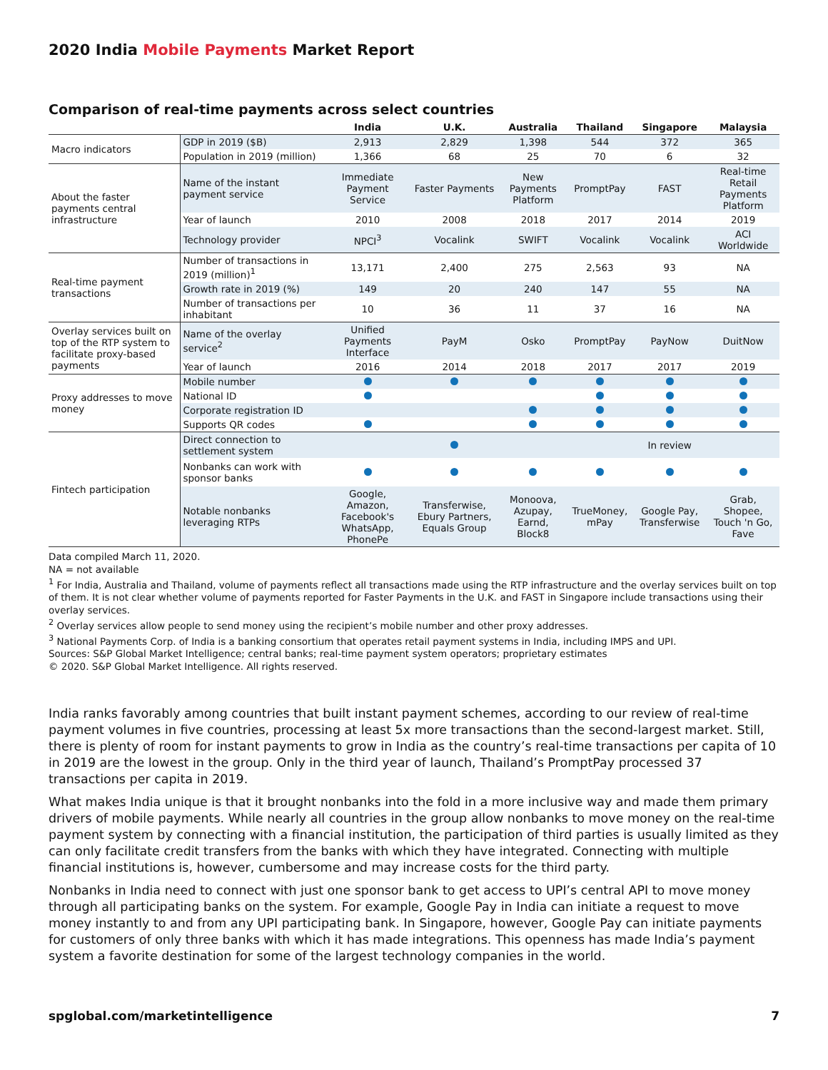2020 India Mobile Payments Market Report
Comparison of real-time payments across select countries
| | | India | U.K. | Australia | Thailand | Singapore | Malaysia |
| --- | --- | --- | --- | --- | --- | --- | --- |
| Macro indicators | GDP in 2019 ($B) | 2,913 | 2,829 | 1,398 | 544 | 372 | 365 |
| | Population in 2019 (million) | 1,366 | 68 | 25 | 70 | 6 | 32 |
| About the faster payments central infrastructure | Name of the instant payment service | Immediate Payment Service | Faster Payments | New Payments Platform | PromptPay | FAST | Real-time Retail Payments Platform |
| | Year of launch | 2010 | 2008 | 2018 | 2017 | 2014 | 2019 |
| | Technology provider | NPCI<sup>3</sup> | Vocalink | SWIFT | Vocalink | Vocalink | ACI Worldwide |
| Real-time payment transactions | Number of transactions in 2019 (million)<sup>1</sup> | 13,171 | 2,400 | 275 | 2,563 | 93 | NA |
| | Growth rate in 2019 (%) | 149 | 20 | 240 | 147 | 55 | NA |
| | Number of transactions per inhabitant | 10 | 36 | 11 | 37 | 16 | NA |
| Overlay services built on top of the RTP system to facilitate proxy-based payments | Name of the overlay service<sup>2</sup> | Unified Payments Interface | PayM | Osko | PromptPay | PayNow | DuitNow |
| | Year of launch | 2016 | 2014 | 2018 | 2017 | 2017 | 2019 |
| Proxy addresses to move money | Mobile number | | | | | | |
| | National ID | | | | | | |
| | Corporate registration ID | | | | | | |
| | Supports QR codes | | | | | | |
| Fintech participation | Direct connection to settlement system | | | | | In review | |
| | Nonbanks can work with sponsor banks | | | | | | |
| | Notable nonbanks leveraging RTPs | Google, Amazon, Facebook's WhatsApp, PhonePe | Transferwise, Ebury Partners, Equals Group | Monoova, Azupay, Earnd, Block8 | TrueMoney, mPay | Google Pay, Transferwise | Grab, Shopee, Touch 'n Go, Fave |
Data compiled March 11, 2020.
NA = not available
<sup>1</sup> For India, Australia and Thailand, volume of payments reflect all transactions made using the RTP infrastructure and the overlay services built on top of them. It is not clear whether volume of payments reported for Faster Payments in the U.K. and FAST in Singapore include transactions using their overlay services.
<sup>2</sup> Overlay services allow people to send money using the recipient’s mobile number and other proxy addresses.
<sup>3</sup> National Payments Corp. of India is a banking consortium that operates retail payment systems in India, including IMPS and UPI.
Sources: S&P Global Market Intelligence; central banks; real-time payment system operators; proprietary estimates
© 2020. S&P Global Market Intelligence. All rights reserved.
India ranks favorably among countries that built instant payment schemes, according to our review of real-time payment volumes in five countries, processing at least 5x more transactions than the second-largest market. Still, there is plenty of room for instant payments to grow in India as the country’s real-time transactions per capita of 10 in 2019 are the lowest in the group. Only in the third year of launch, Thailand’s PromptPay processed 37 transactions per capita in 2019.
What makes India unique is that it brought nonbanks into the fold in a more inclusive way and made them primary drivers of mobile payments. While nearly all countries in the group allow nonbanks to move money on the real-time payment system by connecting with a financial institution, the participation of third parties is usually limited as they can only facilitate credit transfers from the banks with which they have integrated. Connecting with multiple financial institutions is, however, cumbersome and may increase costs for the third party.
Nonbanks in India need to connect with just one sponsor bank to get access to UPI’s central API to move money through all participating banks on the system. For example, Google Pay in India can initiate a request to move money instantly to and from any UPI participating bank. In Singapore, however, Google Pay can initiate payments for customers of only three banks with which it has made integrations. This openness has made India’s payment system a favorite destination for some of the largest technology companies in the world.
spglobal.com/marketintelligence 7